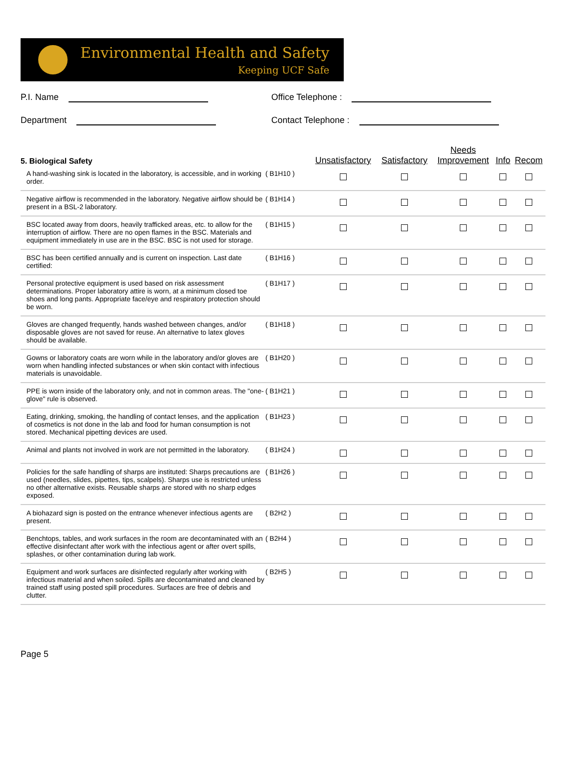Environmental Health and Safety
Keeping UCF Safe
P.I. Name
Office Telephone :
Department
Contact Telephone :
| 5. Biological Safety | | Unsatisfactory | Satisfactory | Needs Improvement | Info | Recom |
| --- | --- | --- | --- | --- | --- | --- |
| A hand-washing sink is located in the laboratory, is accessible, and in working order. | ( B1H10 ) | | | | | |
| Negative airflow is recommended in the laboratory. Negative airflow should be present in a BSL-2 laboratory. | ( B1H14 ) | | | | | |
| BSC located away from doors, heavily trafficked areas, etc. to allow for the interruption of airflow. There are no open flames in the BSC. Materials and equipment immediately in use are in the BSC. BSC is not used for storage. | ( B1H15 ) | | | | | |
| BSC has been certified annually and is current on inspection. Last date certified: | ( B1H16 ) | | | | | |
| Personal protective equipment is used based on risk assessment determinations. Proper laboratory attire is worn, at a minimum closed toe shoes and long pants. Appropriate face/eye and respiratory protection should be worn. | ( B1H17 ) | | | | | |
| Gloves are changed frequently, hands washed between changes, and/or disposable gloves are not saved for reuse. An alternative to latex gloves should be available. | ( B1H18 ) | | | | | |
| Gowns or laboratory coats are worn while in the laboratory and/or gloves are worn when handling infected substances or when skin contact with infectious materials is unavoidable. | ( B1H20 ) | | | | | |
| PPE is worn inside of the laboratory only, and not in common areas. The "one-glove" rule is observed. | ( B1H21 ) | | | | | |
| Eating, drinking, smoking, the handling of contact lenses, and the application of cosmetics is not done in the lab and food for human consumption is not stored. Mechanical pipetting devices are used. | ( B1H23 ) | | | | | |
| Animal and plants not involved in work are not permitted in the laboratory. | ( B1H24 ) | | | | | |
| Policies for the safe handling of sharps are instituted: Sharps precautions are used (needles, slides, pipettes, tips, scalpels). Sharps use is restricted unless no other alternative exists. Reusable sharps are stored with no sharp edges exposed. | ( B1H26 ) | | | | | |
| A biohazard sign is posted on the entrance whenever infectious agents are present. | ( B2H2 ) | | | | | |
| Benchtops, tables, and work surfaces in the room are decontaminated with an effective disinfectant after work with the infectious agent or after overt spills, splashes, or other contamination during lab work. | ( B2H4 ) | | | | | |
| Equipment and work surfaces are disinfected regularly after working with infectious material and when soiled. Spills are decontaminated and cleaned by trained staff using posted spill procedures. Surfaces are free of debris and clutter. | ( B2H5 ) | | | | | |
Page 5